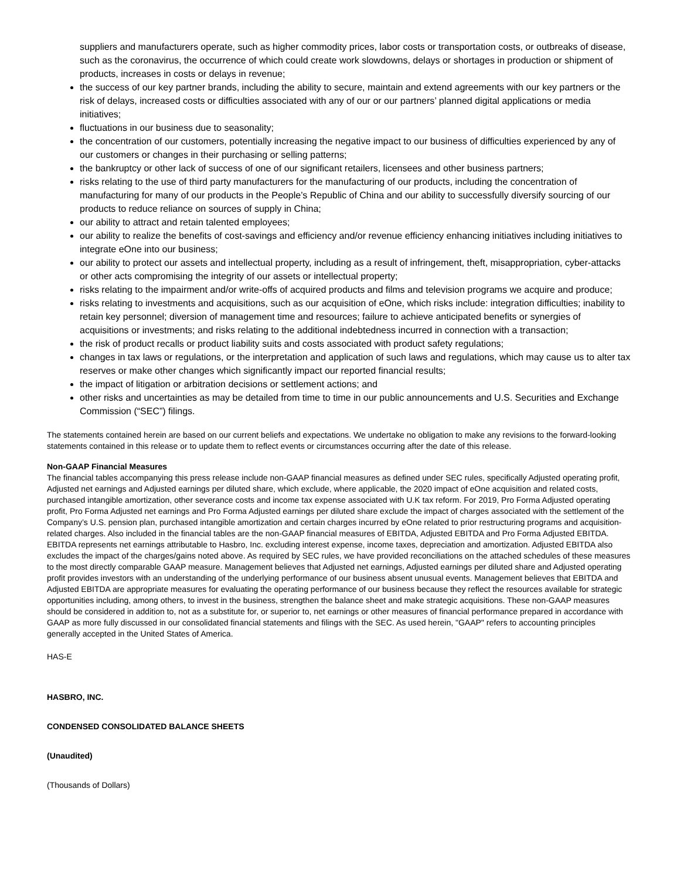suppliers and manufacturers operate, such as higher commodity prices, labor costs or transportation costs, or outbreaks of disease, such as the coronavirus, the occurrence of which could create work slowdowns, delays or shortages in production or shipment of products, increases in costs or delays in revenue;
the success of our key partner brands, including the ability to secure, maintain and extend agreements with our key partners or the risk of delays, increased costs or difficulties associated with any of our or our partners’ planned digital applications or media initiatives;
fluctuations in our business due to seasonality;
the concentration of our customers, potentially increasing the negative impact to our business of difficulties experienced by any of our customers or changes in their purchasing or selling patterns;
the bankruptcy or other lack of success of one of our significant retailers, licensees and other business partners;
risks relating to the use of third party manufacturers for the manufacturing of our products, including the concentration of manufacturing for many of our products in the People’s Republic of China and our ability to successfully diversify sourcing of our products to reduce reliance on sources of supply in China;
our ability to attract and retain talented employees;
our ability to realize the benefits of cost-savings and efficiency and/or revenue efficiency enhancing initiatives including initiatives to integrate eOne into our business;
our ability to protect our assets and intellectual property, including as a result of infringement, theft, misappropriation, cyber-attacks or other acts compromising the integrity of our assets or intellectual property;
risks relating to the impairment and/or write-offs of acquired products and films and television programs we acquire and produce;
risks relating to investments and acquisitions, such as our acquisition of eOne, which risks include: integration difficulties; inability to retain key personnel; diversion of management time and resources; failure to achieve anticipated benefits or synergies of acquisitions or investments; and risks relating to the additional indebtedness incurred in connection with a transaction;
the risk of product recalls or product liability suits and costs associated with product safety regulations;
changes in tax laws or regulations, or the interpretation and application of such laws and regulations, which may cause us to alter tax reserves or make other changes which significantly impact our reported financial results;
the impact of litigation or arbitration decisions or settlement actions; and
other risks and uncertainties as may be detailed from time to time in our public announcements and U.S. Securities and Exchange Commission (“SEC”) filings.
The statements contained herein are based on our current beliefs and expectations. We undertake no obligation to make any revisions to the forward-looking statements contained in this release or to update them to reflect events or circumstances occurring after the date of this release.
Non-GAAP Financial Measures
The financial tables accompanying this press release include non-GAAP financial measures as defined under SEC rules, specifically Adjusted operating profit, Adjusted net earnings and Adjusted earnings per diluted share, which exclude, where applicable, the 2020 impact of eOne acquisition and related costs, purchased intangible amortization, other severance costs and income tax expense associated with U.K tax reform. For 2019, Pro Forma Adjusted operating profit, Pro Forma Adjusted net earnings and Pro Forma Adjusted earnings per diluted share exclude the impact of charges associated with the settlement of the Company’s U.S. pension plan, purchased intangible amortization and certain charges incurred by eOne related to prior restructuring programs and acquisition-related charges. Also included in the financial tables are the non-GAAP financial measures of EBITDA, Adjusted EBITDA and Pro Forma Adjusted EBITDA. EBITDA represents net earnings attributable to Hasbro, Inc. excluding interest expense, income taxes, depreciation and amortization. Adjusted EBITDA also excludes the impact of the charges/gains noted above. As required by SEC rules, we have provided reconciliations on the attached schedules of these measures to the most directly comparable GAAP measure. Management believes that Adjusted net earnings, Adjusted earnings per diluted share and Adjusted operating profit provides investors with an understanding of the underlying performance of our business absent unusual events. Management believes that EBITDA and Adjusted EBITDA are appropriate measures for evaluating the operating performance of our business because they reflect the resources available for strategic opportunities including, among others, to invest in the business, strengthen the balance sheet and make strategic acquisitions. These non-GAAP measures should be considered in addition to, not as a substitute for, or superior to, net earnings or other measures of financial performance prepared in accordance with GAAP as more fully discussed in our consolidated financial statements and filings with the SEC. As used herein, "GAAP" refers to accounting principles generally accepted in the United States of America.
HAS-E
HASBRO, INC.
CONDENSED CONSOLIDATED BALANCE SHEETS
(Unaudited)
(Thousands of Dollars)